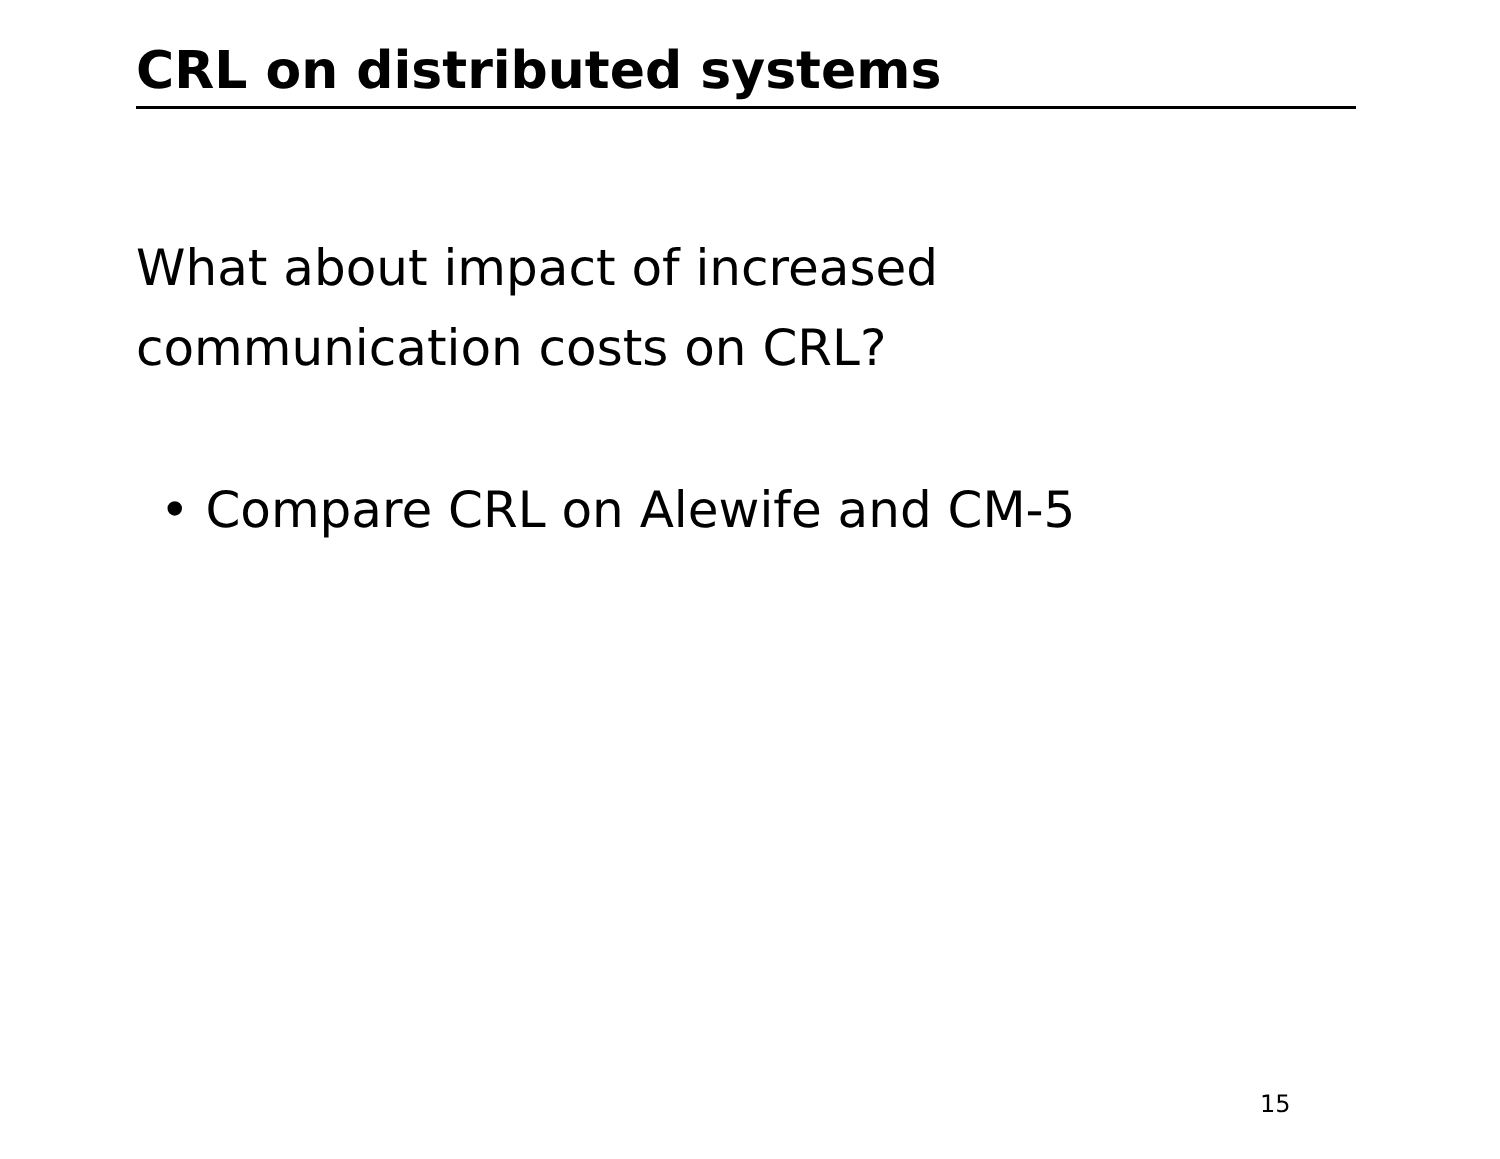CRL on distributed systems
What about impact of increased
communication costs on CRL?
• Compare CRL on Alewife and CM-5
15